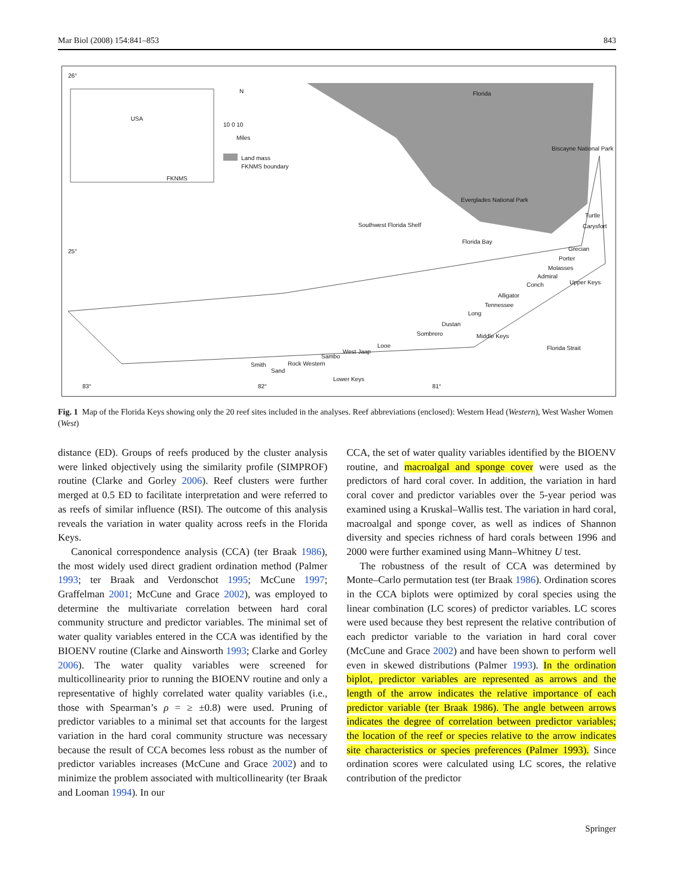Mar Biol (2008) 154:841–853 843
USA
FKNMS
N
10 0 10
Miles
Land mass
FKNMS boundary
Florida
Biscayne National Park
Everglades National Park
Southwest Florida Shelf
Florida Bay
Turtle
Carysfort
Grecian
Porter
Molasses
Admiral
Conch Upper Keys
Alligator
Tennessee
Long
Dustan
Sombrero Middle Keys
Looe
West Jaap
Sambo
Rock Western Smith
Sand
Florida Strait
Lower Keys
83° 82° 81°
26°
25°
Fig. 1 Map of the Florida Keys showing only the 20 reef sites included in the analyses. Reef abbreviations (enclosed): Western Head (Western), West Washer Women (West)
distance (ED). Groups of reefs produced by the cluster analysis were linked objectively using the similarity profile (SIMPROF) routine (Clarke and Gorley 2006). Reef clusters were further merged at 0.5 ED to facilitate interpretation and were referred to as reefs of similar influence (RSI). The outcome of this analysis reveals the variation in water quality across reefs in the Florida Keys.
Canonical correspondence analysis (CCA) (ter Braak 1986), the most widely used direct gradient ordination method (Palmer 1993; ter Braak and Verdonschot 1995; McCune 1997; Graffelman 2001; McCune and Grace 2002), was employed to determine the multivariate correlation between hard coral community structure and predictor variables. The minimal set of water quality variables entered in the CCA was identified by the BIOENV routine (Clarke and Ainsworth 1993; Clarke and Gorley 2006). The water quality variables were screened for multicollinearity prior to running the BIOENV routine and only a representative of highly correlated water quality variables (i.e., those with Spearman’s ρ = ≥ ±0.8) were used. Pruning of predictor variables to a minimal set that accounts for the largest variation in the hard coral community structure was necessary because the result of CCA becomes less robust as the number of predictor variables increases (McCune and Grace 2002) and to minimize the problem associated with multicollinearity (ter Braak and Looman 1994). In our
CCA, the set of water quality variables identified by the BIOENV routine, and macroalgal and sponge cover were used as the predictors of hard coral cover. In addition, the variation in hard coral cover and predictor variables over the 5-year period was examined using a Kruskal–Wallis test. The variation in hard coral, macroalgal and sponge cover, as well as indices of Shannon diversity and species richness of hard corals between 1996 and 2000 were further examined using Mann–Whitney U test.
The robustness of the result of CCA was determined by Monte–Carlo permutation test (ter Braak 1986). Ordination scores in the CCA biplots were optimized by coral species using the linear combination (LC scores) of predictor variables. LC scores were used because they best represent the relative contribution of each predictor variable to the variation in hard coral cover (McCune and Grace 2002) and have been shown to perform well even in skewed distributions (Palmer 1993). In the ordination biplot, predictor variables are represented as arrows and the length of the arrow indicates the relative importance of each predictor variable (ter Braak 1986). The angle between arrows indicates the degree of correlation between predictor variables; the location of the reef or species relative to the arrow indicates site characteristics or species preferences (Palmer 1993). Since ordination scores were calculated using LC scores, the relative contribution of the predictor
Springer